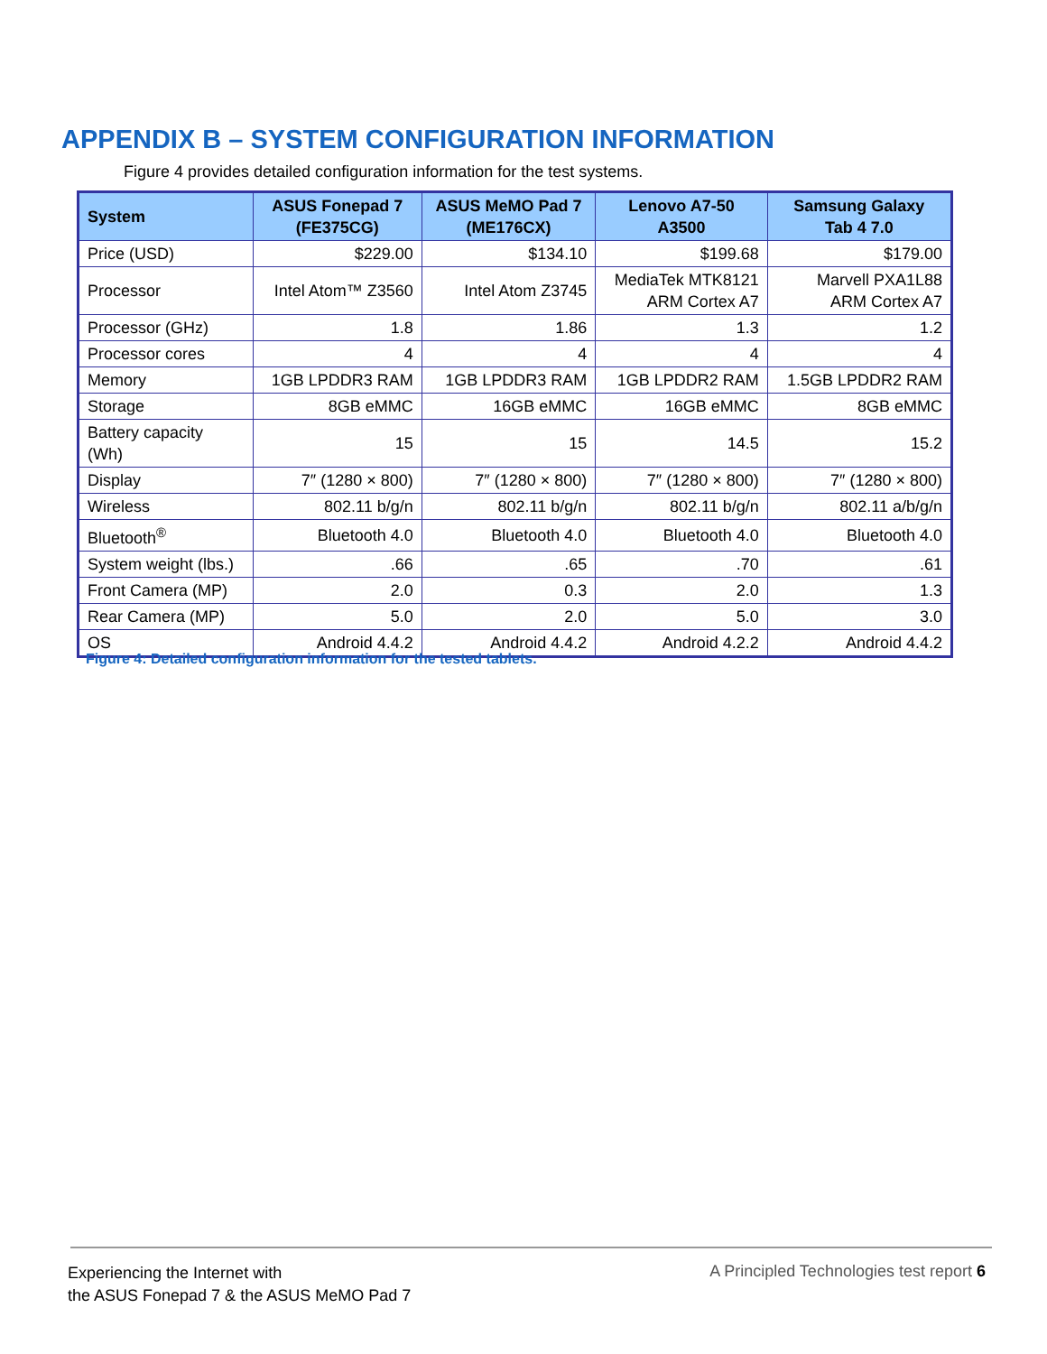APPENDIX B – SYSTEM CONFIGURATION INFORMATION
Figure 4 provides detailed configuration information for the test systems.
| System | ASUS Fonepad 7 (FE375CG) | ASUS MeMO Pad 7 (ME176CX) | Lenovo A7-50 A3500 | Samsung Galaxy Tab 4 7.0 |
| --- | --- | --- | --- | --- |
| Price (USD) | $229.00 | $134.10 | $199.68 | $179.00 |
| Processor | Intel Atom™ Z3560 | Intel Atom Z3745 | MediaTek MTK8121 ARM Cortex A7 | Marvell PXA1L88 ARM Cortex A7 |
| Processor (GHz) | 1.8 | 1.86 | 1.3 | 1.2 |
| Processor cores | 4 | 4 | 4 | 4 |
| Memory | 1GB LPDDR3 RAM | 1GB LPDDR3 RAM | 1GB LPDDR2 RAM | 1.5GB LPDDR2 RAM |
| Storage | 8GB eMMC | 16GB eMMC | 16GB eMMC | 8GB eMMC |
| Battery capacity (Wh) | 15 | 15 | 14.5 | 15.2 |
| Display | 7″ (1280 × 800) | 7″ (1280 × 800) | 7″ (1280 × 800) | 7″ (1280 × 800) |
| Wireless | 802.11 b/g/n | 802.11 b/g/n | 802.11 b/g/n | 802.11 a/b/g/n |
| Bluetooth<sup>®</sup> | Bluetooth 4.0 | Bluetooth 4.0 | Bluetooth 4.0 | Bluetooth 4.0 |
| System weight (lbs.) | .66 | .65 | .70 | .61 |
| Front Camera (MP) | 2.0 | 0.3 | 2.0 | 1.3 |
| Rear Camera (MP) | 5.0 | 2.0 | 5.0 | 3.0 |
| OS | Android 4.4.2 | Android 4.4.2 | Android 4.2.2 | Android 4.4.2 |
Figure 4: Detailed configuration information for the tested tablets.
Experiencing the Internet with
the ASUS Fonepad 7 & the ASUS MeMO Pad 7
A Principled Technologies test report 6